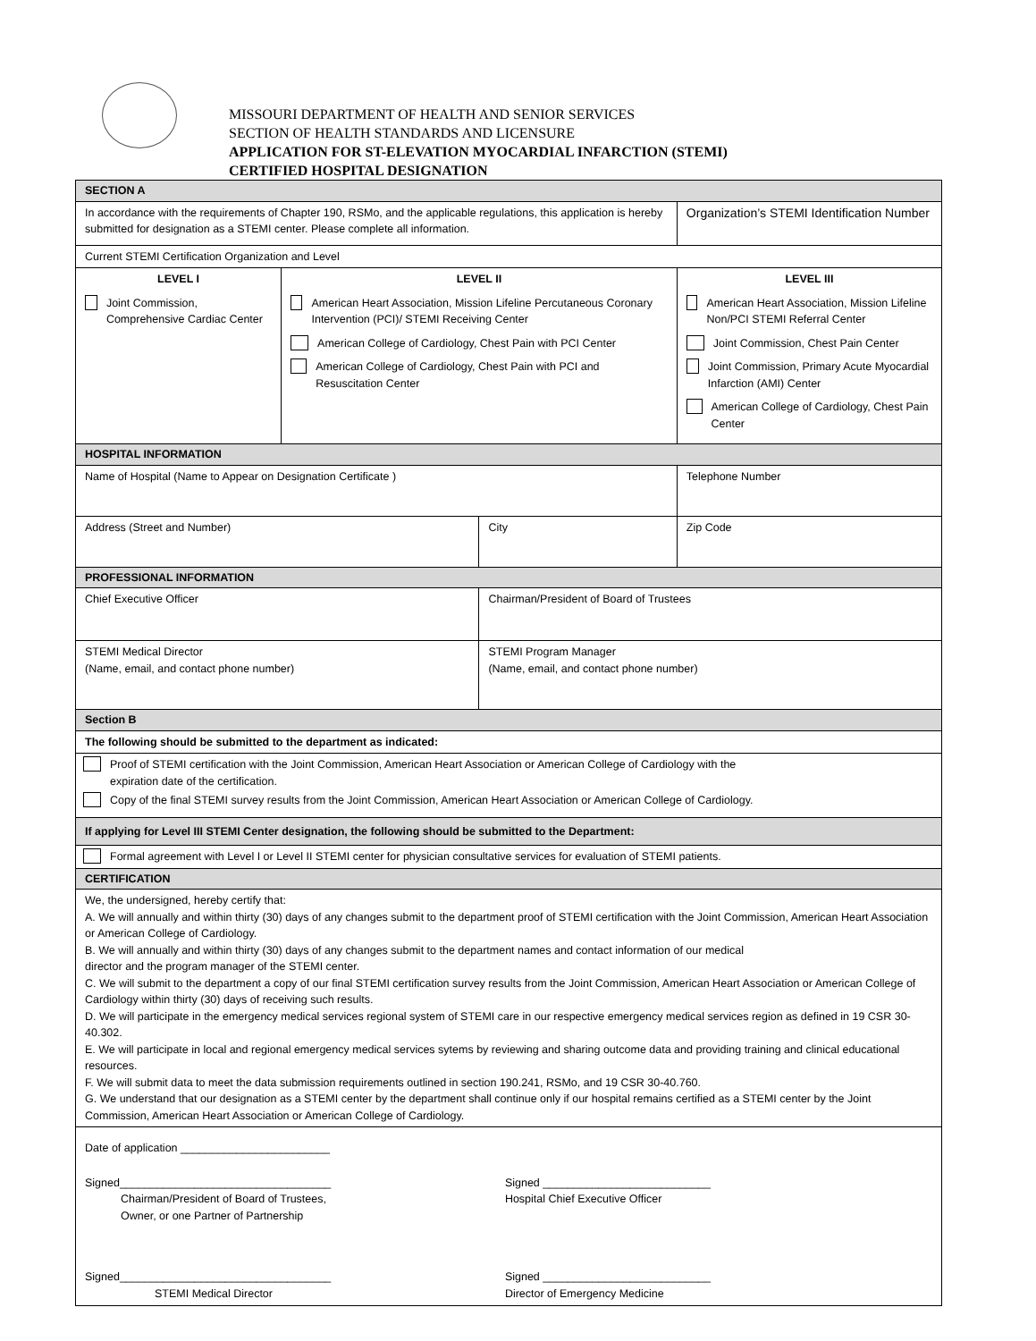MISSOURI DEPARTMENT OF HEALTH AND SENIOR SERVICES
SECTION OF HEALTH STANDARDS AND LICENSURE
APPLICATION FOR ST-ELEVATION MYOCARDIAL INFARCTION (STEMI)
CERTIFIED HOSPITAL DESIGNATION
| SECTION A | | | | |
| In accordance with the requirements of Chapter 190, RSMo, and the applicable regulations, this application is hereby submitted for designation as a STEMI center. Please complete all information. | | | Organization’s STEMI Identification Number | |
| Current STEMI Certification Organization and Level | | | | |
| LEVEL I Joint Commission, Comprehensive Cardiac Center | LEVEL II American Heart Association, Mission Lifeline Percutaneous Coronary Intervention (PCI)/ STEMI Receiving Center American College of Cardiology, Chest Pain with PCI Center American College of Cardiology, Chest Pain with PCI and Resuscitation Center | | LEVEL III American Heart Association, Mission Lifeline Non/PCI STEMI Referral Center Joint Commission, Chest Pain Center Joint Commission, Primary Acute Myocardial Infarction (AMI) Center American College of Cardiology, Chest Pain Center | |
| HOSPITAL INFORMATION | | | | |
| Name of Hospital (Name to Appear on Designation Certificate ) | | | | Telephone Number |
| Address (Street and Number) | | City | | Zip Code |
| PROFESSIONAL INFORMATION | | | | |
| Chief Executive Officer | | Chairman/President of Board of Trustees | | |
| STEMI Medical Director (Name, email, and contact phone number) | | STEMI Program Manager (Name, email, and contact phone number) | | |
| Section B | | | | |
| The following should be submitted to the department as indicated: | | | | |
| Proof of STEMI certification with the Joint Commission, American Heart Association or American College of Cardiology with the expiration date of the certification. Copy of the final STEMI survey results from the Joint Commission, American Heart Association or American College of Cardiology. | | | | |
| If applying for Level III STEMI Center designation, the following should be submitted to the Department: | | | | |
| Formal agreement with Level I or Level II STEMI center for physician consultative services for evaluation of STEMI patients. | | | | |
| CERTIFICATION | | | | |
| We, the undersigned, hereby certify that: A. We will annually and within thirty (30) days of any changes submit to the department proof of STEMI certification with the Joint Commission, American Heart Association or American College of Cardiology. B. We will annually and within thirty (30) days of any changes submit to the department names and contact information of our medical director and the program manager of the STEMI center. C. We will submit to the department a copy of our final STEMI certification survey results from the Joint Commission, American Heart Association or American College of Cardiology within thirty (30) days of receiving such results. D. We will participate in the emergency medical services regional system of STEMI care in our respective emergency medical services region as defined in 19 CSR 30-40.302. E. We will participate in local and regional emergency medical services sytems by reviewing and sharing outcome data and providing training and clinical educational resources. F. We will submit data to meet the data submission requirements outlined in section 190.241, RSMo, and 19 CSR 30-40.760. G. We understand that our designation as a STEMI center by the department shall continue only if our hospital remains certified as a STEMI center by the Joint Commission, American Heart Association or American College of Cardiology. | | | | |
| Date of application ________________________ Signed__________________________________ Chairman/President of Board of Trustees, Owner, or one Partner of Partnership Signed ___________________________ Hospital Chief Executive Officer Signed__________________________________ STEMI Medical Director Signed ___________________________ Director of Emergency Medicine | | | | |